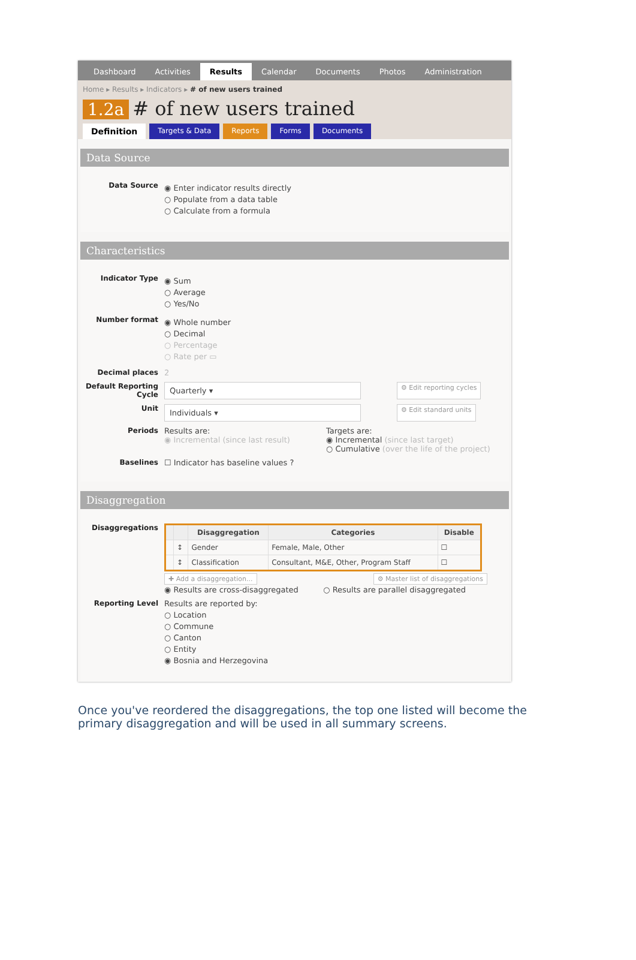Dashboard Activities Results Calendar Documents Photos Administration
Home ▸ Results ▸ Indicators ▸ # of new users trained
1.2a # of new users trained
Definition Targets & Data Reports Forms Documents
Data Source
Data Source
◉ Enter indicator results directly
○ Populate from a data table
○ Calculate from a formula
Characteristics
Indicator Type
◉ Sum
○ Average
○ Yes/No
Number format
◉ Whole number
○ Decimal
○ Percentage
○ Rate per ▭
Decimal places 2
Default Reporting Cycle
Quarterly ▾
⚙ Edit reporting cycles
Unit
Individuals ▾
⚙ Edit standard units
Periods Results are:
◉ Incremental (since last result)
Targets are:
◉ Incremental (since last target)
○ Cumulative (over the life of the project)
Baselines ☐ Indicator has baseline values ?
Disaggregation
Disaggregations
| | | Disaggregation | Categories | Disable |
| --- | --- | --- | --- | --- |
| | ↕ | Gender | Female, Male, Other | ☐ |
| | ↕ | Classification | Consultant, M&E, Other, Program Staff | ☐ |
✚ Add a disaggregation... ⚙ Master list of disaggregations
◉ Results are cross-disaggregated ○ Results are parallel disaggregated
Reporting Level Results are reported by:
○ Location
○ Commune
○ Canton
○ Entity
◉ Bosnia and Herzegovina
Once you've reordered the disaggregations, the top one listed will become the primary disaggregation and will be used in all summary screens.